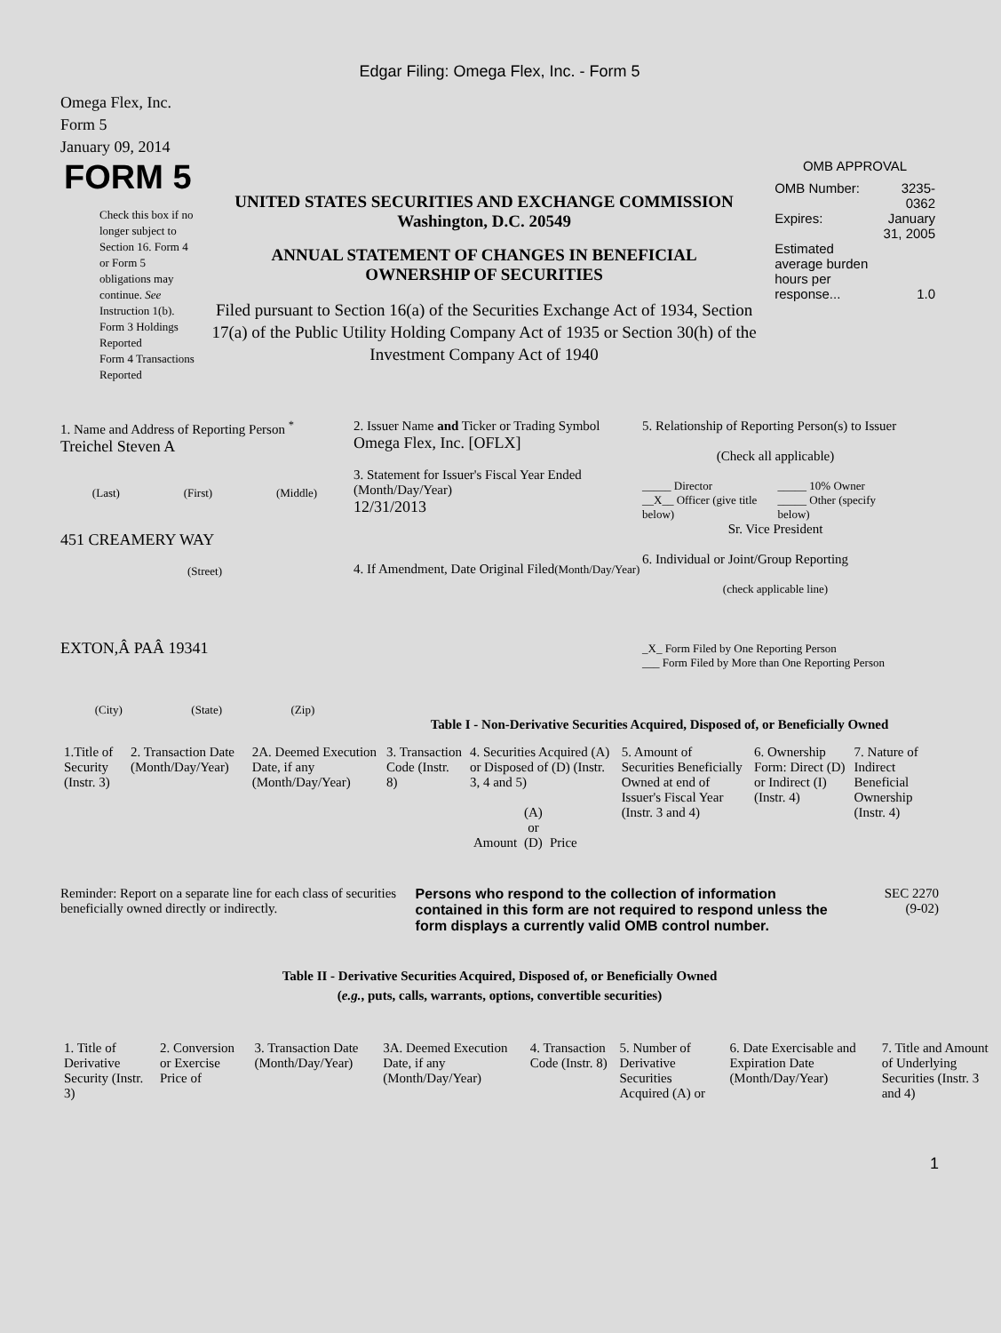Edgar Filing: Omega Flex, Inc. - Form 5
Omega Flex, Inc.
Form 5
January 09, 2014
FORM 5
Check this box if no longer subject to Section 16. Form 4 or Form 5 obligations may continue. See Instruction 1(b).
Form 3 Holdings Reported
Form 4 Transactions Reported
UNITED STATES SECURITIES AND EXCHANGE COMMISSION
Washington, D.C. 20549
ANNUAL STATEMENT OF CHANGES IN BENEFICIAL
OWNERSHIP OF SECURITIES
Filed pursuant to Section 16(a) of the Securities Exchange Act of 1934, Section 17(a) of the Public Utility Holding Company Act of 1935 or Section 30(h) of the Investment Company Act of 1940
OMB APPROVAL
| OMB Number: | 3235-0362 |
| Expires: | January 31, 2005 |
| Estimated average burden hours per response... | 1.0 |
1. Name and Address of Reporting Person <sup>*</sup>
Treichel Steven A
(Last) (First) (Middle)
451 CREAMERY WAY
(Street)
EXTON,Â PAÂ 19341
(City) (State) (Zip)
2. Issuer Name and Ticker or Trading Symbol
Omega Flex, Inc. [OFLX]
3. Statement for Issuer's Fiscal Year Ended (Month/Day/Year)
12/31/2013
4. If Amendment, Date Original Filed(Month/Day/Year)
5. Relationship of Reporting Person(s) to Issuer
(Check all applicable)
_____ Director
__X__ Officer (give title below) _____ 10% Owner
_____ Other (specify below)
Sr. Vice President
6. Individual or Joint/Group Reporting
(check applicable line)
_X_ Form Filed by One Reporting Person
___ Form Filed by More than One Reporting Person
Table I - Non-Derivative Securities Acquired, Disposed of, or Beneficially Owned
| 1.Title of Security (Instr. 3) | 2. Transaction Date (Month/Day/Year) | 2A. Deemed Execution Date, if any (Month/Day/Year) | 3. Transaction Code (Instr. 8) | 4. Securities Acquired (A) or Disposed of (D) (Instr. 3, 4 and 5) / Amount / (A) or (D) / Price / | 5. Amount of Securities Beneficially Owned at end of Issuer's Fiscal Year (Instr. 3 and 4) | 6. Ownership Form: Direct (D) or Indirect (I) (Instr. 4) | 7. Nature of Indirect Beneficial Ownership (Instr. 4) |
Reminder: Report on a separate line for each class of securities beneficially owned directly or indirectly.
Persons who respond to the collection of information contained in this form are not required to respond unless the form displays a currently valid OMB control number.
SEC 2270
(9-02)
Table II - Derivative Securities Acquired, Disposed of, or Beneficially Owned
(e.g., puts, calls, warrants, options, convertible securities)
| 1. Title of Derivative Security (Instr. 3) | 2. Conversion or Exercise Price of | 3. Transaction Date (Month/Day/Year) | 3A. Deemed Execution Date, if any (Month/Day/Year) | 4. Transaction Code (Instr. 8) | 5. Number of Derivative Securities Acquired (A) or | 6. Date Exercisable and Expiration Date (Month/Day/Year) | 7. Title and Amount of Underlying Securities (Instr. 3 and 4) |
1